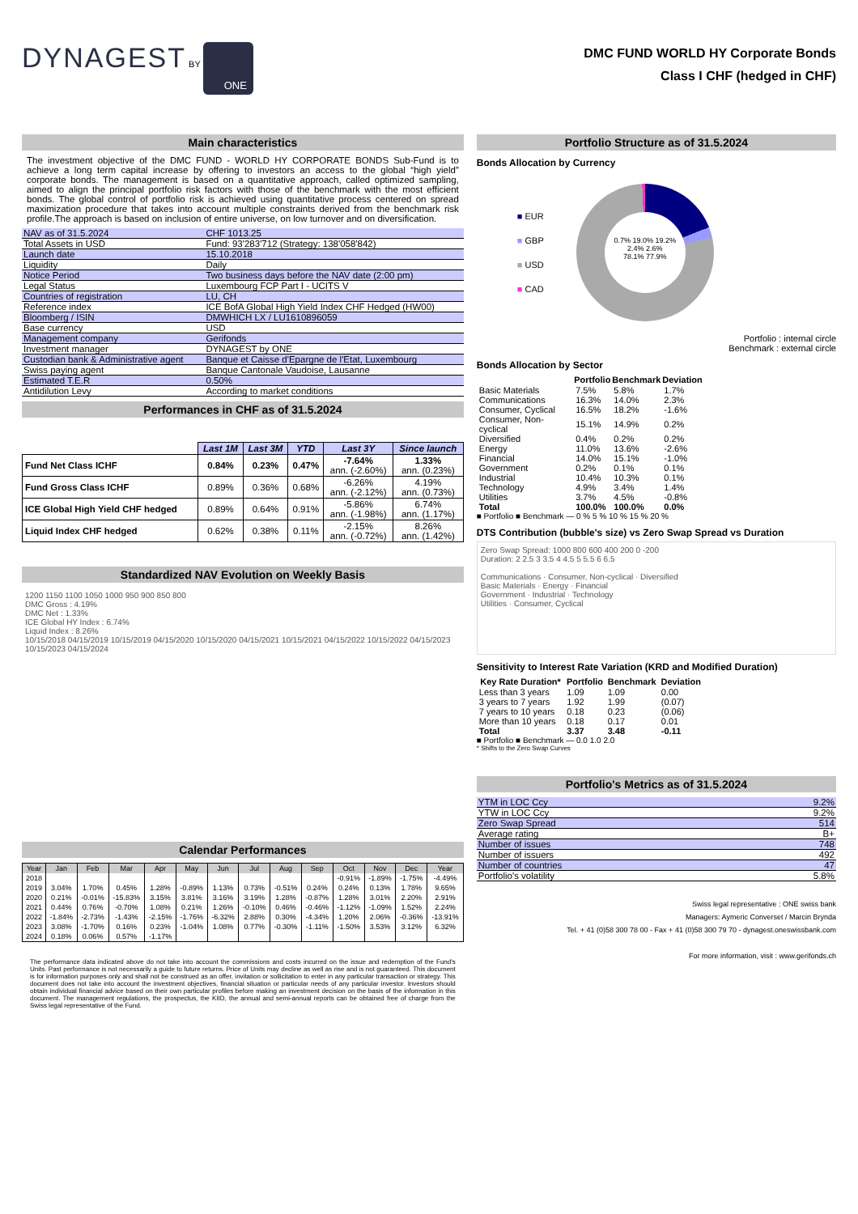DYNAGEST BY ONE
DMC FUND WORLD HY Corporate Bonds
Class I CHF (hedged in CHF)
Main characteristics
The investment objective of the DMC FUND - WORLD HY CORPORATE BONDS Sub-Fund is to achieve a long term capital increase by offering to investors an access to the global “high yield” corporate bonds. The management is based on a quantitative approach, called optimized sampling, aimed to align the principal portfolio risk factors with those of the benchmark with the most efficient bonds. The global control of portfolio risk is achieved using quantitative process centered on spread maximization procedure that takes into account multiple constraints derived from the benchmark risk profile.The approach is based on inclusion of entire universe, on low turnover and on diversification.
| NAV as of 31.5.2024 | CHF 1013.25 |
| Total Assets in USD | Fund: 93'283'712 (Strategy: 138'058'842) |
| Launch date | 15.10.2018 |
| Liquidity | Daily |
| Notice Period | Two business days before the NAV date (2:00 pm) |
| Legal Status | Luxembourg FCP Part I - UCITS V |
| Countries of registration | LU, CH |
| Reference index | ICE BofA Global High Yield Index CHF Hedged (HW00) |
| Bloomberg / ISIN | DMWHICH LX / LU1610896059 |
| Base currency | USD |
| Management company | Gerifonds |
| Investment manager | DYNAGEST by ONE |
| Custodian bank & Administrative agent | Banque et Caisse d'Epargne de l'Etat, Luxembourg |
| Swiss paying agent | Banque Cantonale Vaudoise, Lausanne |
| Estimated T.E.R | 0.50% |
| Antidilution Levy | According to market conditions |
Performances in CHF as of 31.5.2024
| | Last 1M | Last 3M | YTD | Last 3Y | Since launch |
| --- | --- | --- | --- | --- | --- |
| Fund Net Class ICHF | 0.84% | 0.23% | 0.47% | -7.64% ann. (-2.60%) | 1.33% ann. (0.23%) |
| Fund Gross Class ICHF | 0.89% | 0.36% | 0.68% | -6.26% ann. (-2.12%) | 4.19% ann. (0.73%) |
| ICE Global High Yield CHF hedged | 0.89% | 0.64% | 0.91% | -5.86% ann. (-1.98%) | 6.74% ann. (1.17%) |
| Liquid Index CHF hedged | 0.62% | 0.38% | 0.11% | -2.15% ann. (-0.72%) | 8.26% ann. (1.42%) |
Standardized NAV Evolution on Weekly Basis
1200 1150 1100 1050 1000 950 900 850 800
DMC Gross : 4.19%
DMC Net : 1.33%
ICE Global HY Index : 6.74%
Liquid Index : 8.26%
10/15/2018 04/15/2019 10/15/2019 04/15/2020 10/15/2020 04/15/2021 10/15/2021 04/15/2022 10/15/2022 04/15/2023 10/15/2023 04/15/2024
Calendar Performances
| Year | Jan | Feb | Mar | Apr | May | Jun | Jul | Aug | Sep | Oct | Nov | Dec | Year |
| --- | --- | --- | --- | --- | --- | --- | --- | --- | --- | --- | --- | --- | --- |
| 2018 | | | | | | | | | | -0.91% | -1.89% | -1.75% | -4.49% |
| 2019 | 3.04% | 1.70% | 0.45% | 1.28% | -0.89% | 1.13% | 0.73% | -0.51% | 0.24% | 0.24% | 0.13% | 1.78% | 9.65% |
| 2020 | 0.21% | -0.01% | -15.83% | 3.15% | 3.81% | 3.16% | 3.19% | 1.28% | -0.87% | 1.28% | 3.01% | 2.20% | 2.91% |
| 2021 | 0.44% | 0.76% | -0.70% | 1.08% | 0.21% | 1.26% | -0.10% | 0.46% | -0.46% | -1.12% | -1.09% | 1.52% | 2.24% |
| 2022 | -1.84% | -2.73% | -1.43% | -2.15% | -1.76% | -6.32% | 2.88% | 0.30% | -4.34% | 1.20% | 2.06% | -0.36% | -13.91% |
| 2023 | 3.08% | -1.70% | 0.16% | 0.23% | -1.04% | 1.08% | 0.77% | -0.30% | -1.11% | -1.50% | 3.53% | 3.12% | 6.32% |
| 2024 | 0.18% | 0.06% | 0.57% | -1.17% | | | | | | | | | |
The performance data indicated above do not take into account the commissions and costs incurred on the issue and redemption of the Fund's Units. Past performance is not necessarily a guide to future returns. Price of Units may decline as well as rise and is not guaranteed. This document is for information purposes only and shall not be construed as an offer, invitation or sollicitation to enter in any particular transaction or strategy. This document does not take into account the investment objectives, financial situation or particular needs of any particular investor. Investors should obtain individual financial advice based on their own particular profiles before making an investment decision on the basis of the information in this document. The management regulations, the prospectus, the KIID, the annual and semi-annual reports can be obtained free of charge from the Swiss legal representative of the Fund.
Portfolio Structure as of 31.5.2024
Bonds Allocation by Currency
■ EUR
■ GBP
■ USD
■ CAD
0.7% 19.0% 19.2%
2.4% 2.6%
78.1% 77.9%
Portfolio : internal circle
Benchmark : external circle
Bonds Allocation by Sector
| | Portfolio | Benchmark | Deviation |
| --- | --- | --- | --- |
| Basic Materials | 7.5% | 5.8% | 1.7% |
| Communications | 16.3% | 14.0% | 2.3% |
| Consumer, Cyclical | 16.5% | 18.2% | -1.6% |
| Consumer, Non-cyclical | 15.1% | 14.9% | 0.2% |
| Diversified | 0.4% | 0.2% | 0.2% |
| Energy | 11.0% | 13.6% | -2.6% |
| Financial | 14.0% | 15.1% | -1.0% |
| Government | 0.2% | 0.1% | 0.1% |
| Industrial | 10.4% | 10.3% | 0.1% |
| Technology | 4.9% | 3.4% | 1.4% |
| Utilities | 3.7% | 4.5% | -0.8% |
| Total | 100.0% | 100.0% | 0.0% |
■ Portfolio ■ Benchmark — 0 % 5 % 10 % 15 % 20 %
DTS Contribution (bubble's size) vs Zero Swap Spread vs Duration
Zero Swap Spread: 1000 800 600 400 200 0 -200
Duration: 2 2.5 3 3.5 4 4.5 5 5.5 6 6.5
Communications · Consumer, Non-cyclical · Diversified
Basic Materials · Energy · Financial
Government · Industrial · Technology
Utilities · Consumer, Cyclical
Sensitivity to Interest Rate Variation (KRD and Modified Duration)
| Key Rate Duration* | Portfolio | Benchmark | Deviation |
| --- | --- | --- | --- |
| Less than 3 years | 1.09 | 1.09 | 0.00 |
| 3 years to 7 years | 1.92 | 1.99 | (0.07) |
| 7 years to 10 years | 0.18 | 0.23 | (0.06) |
| More than 10 years | 0.18 | 0.17 | 0.01 |
| Total | 3.37 | 3.48 | -0.11 |
■ Portfolio ■ Benchmark — 0.0 1.0 2.0
* Shifts to the Zero Swap Curves
Portfolio's Metrics as of 31.5.2024
| YTM in LOC Ccy | 9.2% |
| YTW in LOC Ccy | 9.2% |
| Zero Swap Spread | 514 |
| Average rating | B+ |
| Number of issues | 748 |
| Number of issuers | 492 |
| Number of countries | 47 |
| Portfolio's volatility | 5.8% |
Swiss legal representative : ONE swiss bank
Managers: Aymeric Converset / Marcin Brynda
Tel. + 41 (0)58 300 78 00 - Fax + 41 (0)58 300 79 70 - dynagest.oneswissbank.com
For more information, visit : www.gerifonds.ch